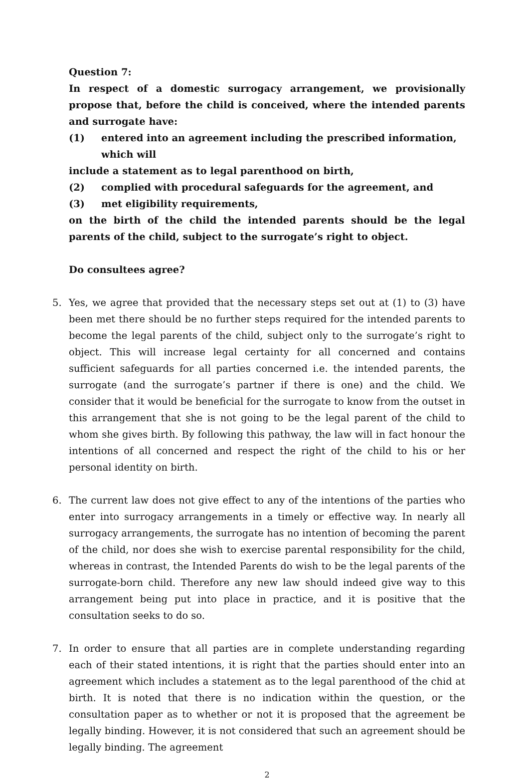Question 7:
In respect of a domestic surrogacy arrangement, we provisionally propose that, before the child is conceived, where the intended parents and surrogate have:
(1) entered into an agreement including the prescribed information, which will
include a statement as to legal parenthood on birth,
(2) complied with procedural safeguards for the agreement, and
(3) met eligibility requirements,
on the birth of the child the intended parents should be the legal parents of the child, subject to the surrogate’s right to object.
Do consultees agree?
5. Yes, we agree that provided that the necessary steps set out at (1) to (3) have been met there should be no further steps required for the intended parents to become the legal parents of the child, subject only to the surrogate’s right to object. This will increase legal certainty for all concerned and contains sufficient safeguards for all parties concerned i.e. the intended parents, the surrogate (and the surrogate’s partner if there is one) and the child. We consider that it would be beneficial for the surrogate to know from the outset in this arrangement that she is not going to be the legal parent of the child to whom she gives birth. By following this pathway, the law will in fact honour the intentions of all concerned and respect the right of the child to his or her personal identity on birth.
6. The current law does not give effect to any of the intentions of the parties who enter into surrogacy arrangements in a timely or effective way. In nearly all surrogacy arrangements, the surrogate has no intention of becoming the parent of the child, nor does she wish to exercise parental responsibility for the child, whereas in contrast, the Intended Parents do wish to be the legal parents of the surrogate-born child. Therefore any new law should indeed give way to this arrangement being put into place in practice, and it is positive that the consultation seeks to do so.
7. In order to ensure that all parties are in complete understanding regarding each of their stated intentions, it is right that the parties should enter into an agreement which includes a statement as to the legal parenthood of the chid at birth. It is noted that there is no indication within the question, or the consultation paper as to whether or not it is proposed that the agreement be legally binding. However, it is not considered that such an agreement should be legally binding. The agreement
2